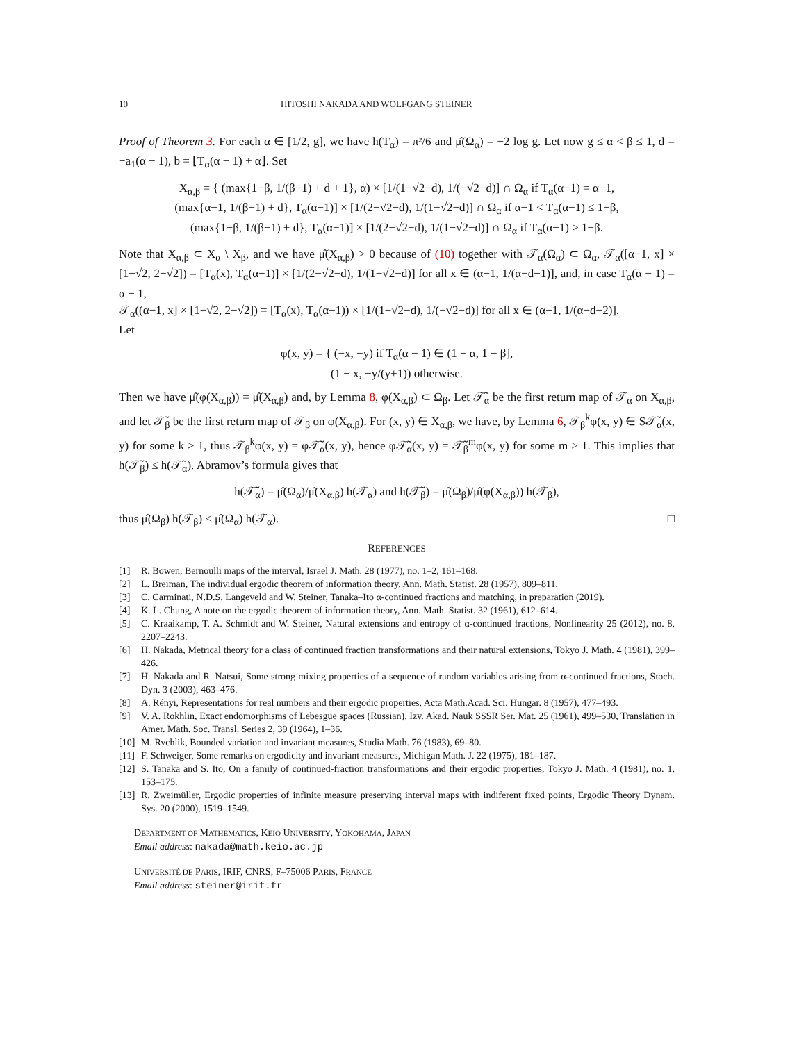10 HITOSHI NAKADA AND WOLFGANG STEINER
Proof of Theorem 3. For each α ∈ [1/2, g], we have h(T<sub>α</sub>) = π²/6 and μ̂(Ω<sub>α</sub>) = −2 log g. Let now g ≤ α < β ≤ 1, d = −a<sub>1</sub>(α − 1), b = ⌊T<sub>α</sub>(α − 1) + α⌋. Set
X<sub>α,β</sub> = { (max{1−β, 1/(β−1) + d + 1}, α) × [1/(1−√2−d), 1/(−√2−d)] ∩ Ω<sub>α</sub> if T<sub>α</sub>(α−1) = α−1,
(max{α−1, 1/(β−1) + d}, T<sub>α</sub>(α−1)] × [1/(2−√2−d), 1/(1−√2−d)] ∩ Ω<sub>α</sub> if α−1 < T<sub>α</sub>(α−1) ≤ 1−β,
(max{1−β, 1/(β−1) + d}, T<sub>α</sub>(α−1)] × [1/(2−√2−d), 1/(1−√2−d)] ∩ Ω<sub>α</sub> if T<sub>α</sub>(α−1) > 1−β.
Note that X<sub>α,β</sub> ⊂ X<sub>α</sub> \ X<sub>β</sub>, and we have μ̂(X<sub>α,β</sub>) > 0 because of (10) together with 𝒯<sub>α</sub>(Ω<sub>α</sub>) ⊂ Ω<sub>α</sub>, 𝒯<sub>α</sub>([α−1, x] × [1−√2, 2−√2]) = [T<sub>α</sub>(x), T<sub>α</sub>(α−1)] × [1/(2−√2−d), 1/(1−√2−d)] for all x ∈ (α−1, 1/(α−d−1)], and, in case T<sub>α</sub>(α − 1) = α − 1,
𝒯<sub>α</sub>((α−1, x] × [1−√2, 2−√2]) = [T<sub>α</sub>(x), T<sub>α</sub>(α−1)) × [1/(1−√2−d), 1/(−√2−d)] for all x ∈ (α−1, 1/(α−d−2)].
Let
φ(x, y) = { (−x, −y) if T<sub>α</sub>(α − 1) ∈ (1 − α, 1 − β],
(1 − x, −y/(y+1)) otherwise.
Then we have μ̂(φ(X<sub>α,β</sub>)) = μ̂(X<sub>α,β</sub>) and, by Lemma 8, φ(X<sub>α,β</sub>) ⊂ Ω<sub>β</sub>. Let 𝒯̃<sub>α</sub> be the first return map of 𝒯<sub>α</sub> on X<sub>α,β</sub>, and let 𝒯̃<sub>β</sub> be the first return map of 𝒯<sub>β</sub> on φ(X<sub>α,β</sub>). For (x, y) ∈ X<sub>α,β</sub>, we have, by Lemma 6, 𝒯<sub>β</sub><sup>k</sup>φ(x, y) ∈ S𝒯̃<sub>α</sub>(x, y) for some k ≥ 1, thus 𝒯<sub>β</sub><sup>k</sup>φ(x, y) = φ𝒯̃<sub>α</sub>(x, y), hence φ𝒯̃<sub>α</sub>(x, y) = 𝒯̃<sub>β</sub><sup>m</sup>φ(x, y) for some m ≥ 1. This implies that h(𝒯̃<sub>β</sub>) ≤ h(𝒯̃<sub>α</sub>). Abramov’s formula gives that
h(𝒯̃<sub>α</sub>) = μ̂(Ω<sub>α</sub>)/μ̂(X<sub>α,β</sub>) h(𝒯<sub>α</sub>) and h(𝒯̃<sub>β</sub>) = μ̂(Ω<sub>β</sub>)/μ̂(φ(X<sub>α,β</sub>)) h(𝒯<sub>β</sub>),
thus μ̂(Ω<sub>β</sub>) h(𝒯<sub>β</sub>) ≤ μ̂(Ω<sub>α</sub>) h(𝒯<sub>α</sub>). □
REFERENCES
[1] R. Bowen, Bernoulli maps of the interval, Israel J. Math. 28 (1977), no. 1–2, 161–168.
[2] L. Breiman, The individual ergodic theorem of information theory, Ann. Math. Statist. 28 (1957), 809–811.
[3] C. Carminati, N.D.S. Langeveld and W. Steiner, Tanaka–Ito α-continued fractions and matching, in preparation (2019).
[4] K. L. Chung, A note on the ergodic theorem of information theory, Ann. Math. Statist. 32 (1961), 612–614.
[5] C. Kraaikamp, T. A. Schmidt and W. Steiner, Natural extensions and entropy of α-continued fractions, Nonlinearity 25 (2012), no. 8, 2207–2243.
[6] H. Nakada, Metrical theory for a class of continued fraction transformations and their natural extensions, Tokyo J. Math. 4 (1981), 399–426.
[7] H. Nakada and R. Natsui, Some strong mixing properties of a sequence of random variables arising from α-continued fractions, Stoch. Dyn. 3 (2003), 463–476.
[8] A. Rényi, Representations for real numbers and their ergodic properties, Acta Math.Acad. Sci. Hungar. 8 (1957), 477–493.
[9] V. A. Rokhlin, Exact endomorphisms of Lebesgue spaces (Russian), Izv. Akad. Nauk SSSR Ser. Mat. 25 (1961), 499–530, Translation in Amer. Math. Soc. Transl. Series 2, 39 (1964), 1–36.
[10] M. Rychlik, Bounded variation and invariant measures, Studia Math. 76 (1983), 69–80.
[11] F. Schweiger, Some remarks on ergodicity and invariant measures, Michigan Math. J. 22 (1975), 181–187.
[12] S. Tanaka and S. Ito, On a family of continued-fraction transformations and their ergodic properties, Tokyo J. Math. 4 (1981), no. 1, 153–175.
[13] R. Zweimüller, Ergodic properties of infinite measure preserving interval maps with indiferent fixed points, Ergodic Theory Dynam. Sys. 20 (2000), 1519–1549.
DEPARTMENT OF MATHEMATICS, KEIO UNIVERSITY, YOKOHAMA, JAPAN
Email address: nakada@math.keio.ac.jp
UNIVERSITÉ DE PARIS, IRIF, CNRS, F–75006 PARIS, FRANCE
Email address: steiner@irif.fr